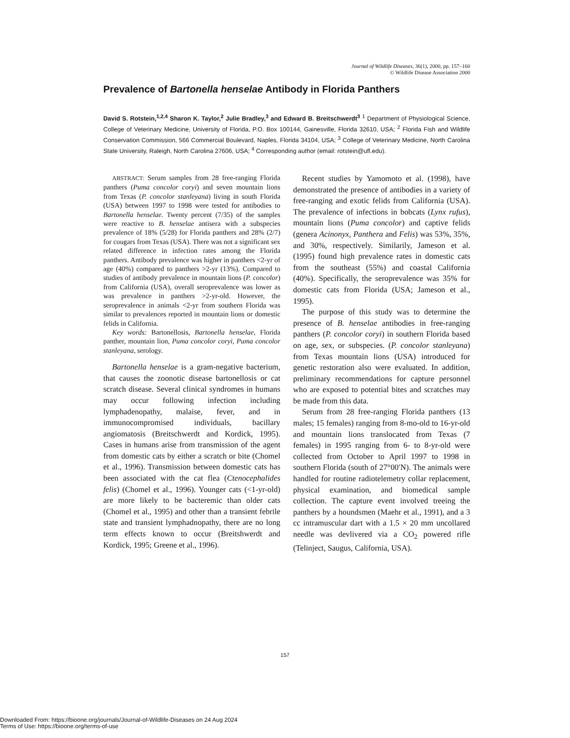Journal of Wildlife Diseases, 36(1), 2000, pp. 157–160
© Wildlife Disease Association 2000
Prevalence of Bartonella henselae Antibody in Florida Panthers
David S. Rotstein,<sup>1,2,4</sup> Sharon K. Taylor,<sup>2</sup> Julie Bradley,<sup>3</sup> and Edward B. Breitschwerdt<sup>3</sup> <sup>1</sup> Department of Physiological Science, College of Veterinary Medicine, University of Florida, P.O. Box 100144, Gainesville, Florida 32610, USA; <sup>2</sup> Florida Fish and Wildlife Conservation Commission, 566 Commercial Boulevard, Naples, Florida 34104, USA; <sup>3</sup> College of Veterinary Medicine, North Carolina State University, Raleigh, North Carolina 27606, USA; <sup>4</sup> Corresponding author (email: rotstein@ufl.edu).
ABSTRACT: Serum samples from 28 free-ranging Florida panthers (Puma concolor coryi) and seven mountain lions from Texas (P. concolor stanleyana) living in south Florida (USA) between 1997 to 1998 were tested for antibodies to Bartonella henselae. Twenty percent (7/35) of the samples were reactive to B. henselae antisera with a subspecies prevalence of 18% (5/28) for Florida panthers and 28% (2/7) for cougars from Texas (USA). There was not a significant sex related difference in infection rates among the Florida panthers. Antibody prevalence was higher in panthers <2-yr of age (40%) compared to panthers >2-yr (13%). Compared to studies of antibody prevalence in mountain lions (P. concolor) from California (USA), overall seroprevalence was lower as was prevalence in panthers >2-yr-old. However, the seroprevalence in animals <2-yr from southern Florida was similar to prevalences reported in mountain lions or domestic felids in California.
Key words: Bartonellosis, Bartonella henselae, Florida panther, mountain lion, Puma concolor coryi, Puma concolor stanleyana, serology.
Bartonella henselae is a gram-negative bacterium, that causes the zoonotic disease bartonellosis or cat scratch disease. Several clinical syndromes in humans may occur following infection including lymphadenopathy, malaise, fever, and in immunocompromised individuals, bacillary angiomatosis (Breitschwerdt and Kordick, 1995). Cases in humans arise from transmission of the agent from domestic cats by either a scratch or bite (Chomel et al., 1996). Transmission between domestic cats has been associated with the cat flea (Ctenocephalides felis) (Chomel et al., 1996). Younger cats (<1-yr-old) are more likely to be bacteremic than older cats (Chomel et al., 1995) and other than a transient febrile state and transient lymphadnopathy, there are no long term effects known to occur (Breitshwerdt and Kordick, 1995; Greene et al., 1996).
Recent studies by Yamomoto et al. (1998), have demonstrated the presence of antibodies in a variety of free-ranging and exotic felids from California (USA). The prevalence of infections in bobcats (Lynx rufus), mountain lions (Puma concolor) and captive felids (genera Acinonyx, Panthera and Felis) was 53%, 35%, and 30%, respectively. Similarily, Jameson et al. (1995) found high prevalence rates in domestic cats from the southeast (55%) and coastal California (40%). Specifically, the seroprevalence was 35% for domestic cats from Florida (USA; Jameson et al., 1995).
The purpose of this study was to determine the presence of B. henselae antibodies in free-ranging panthers (P. concolor coryi) in southern Florida based on age, sex, or subspecies. (P. concolor stanleyana) from Texas mountain lions (USA) introduced for genetic restoration also were evaluated. In addition, preliminary recommendations for capture personnel who are exposed to potential bites and scratches may be made from this data.
Serum from 28 free-ranging Florida panthers (13 males; 15 females) ranging from 8-mo-old to 16-yr-old and mountain lions translocated from Texas (7 females) in 1995 ranging from 6- to 8-yr-old were collected from October to April 1997 to 1998 in southern Florida (south of 27°00′N). The animals were handled for routine radiotelemetry collar replacement, physical examination, and biomedical sample collection. The capture event involved treeing the panthers by a houndsmen (Maehr et al., 1991), and a 3 cc intramuscular dart with a 1.5 × 20 mm uncollared needle was devlivered via a CO<sub>2</sub> powered rifle (Telinject, Saugus, California, USA).
157
Downloaded From: https://bioone.org/journals/Journal-of-Wildlife-Diseases on 24 Aug 2024
Terms of Use: https://bioone.org/terms-of-use